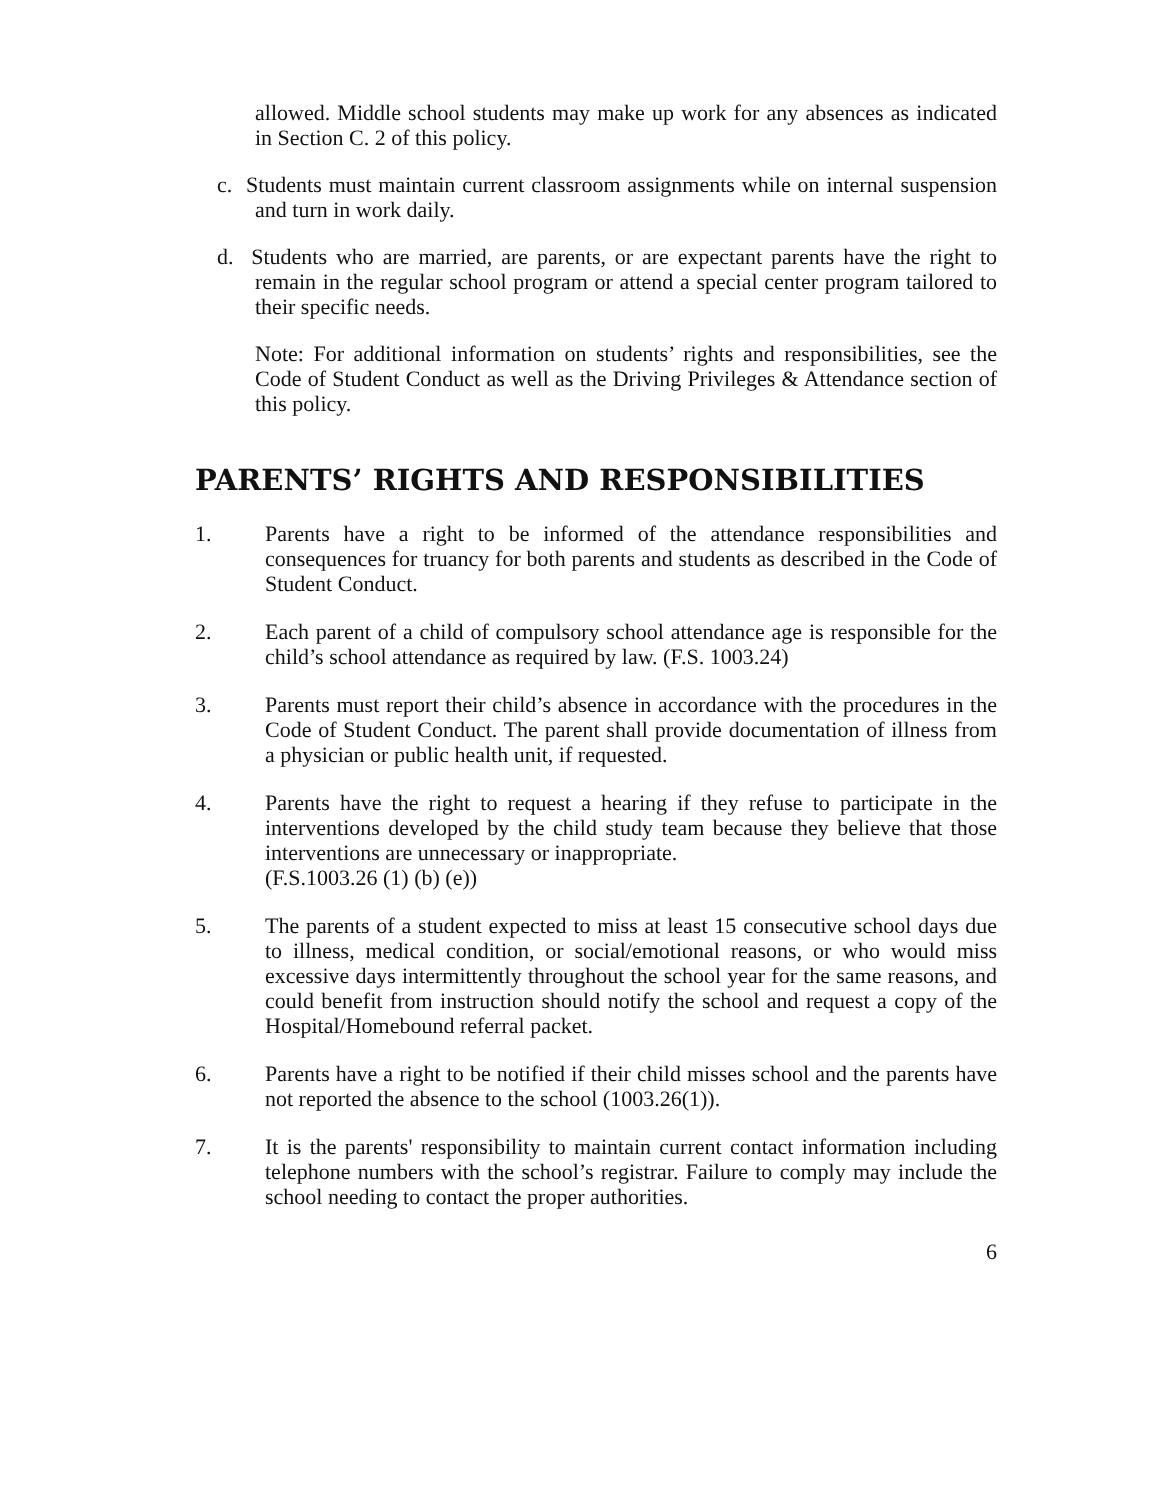allowed. Middle school students may make up work for any absences as indicated in Section C. 2 of this policy.
c. Students must maintain current classroom assignments while on internal suspension and turn in work daily.
d. Students who are married, are parents, or are expectant parents have the right to remain in the regular school program or attend a special center program tailored to their specific needs.
Note: For additional information on students’ rights and responsibilities, see the Code of Student Conduct as well as the Driving Privileges & Attendance section of this policy.
PARENTS’ RIGHTS AND RESPONSIBILITIES
1. Parents have a right to be informed of the attendance responsibilities and consequences for truancy for both parents and students as described in the Code of Student Conduct.
2. Each parent of a child of compulsory school attendance age is responsible for the child’s school attendance as required by law. (F.S. 1003.24)
3. Parents must report their child’s absence in accordance with the procedures in the Code of Student Conduct. The parent shall provide documentation of illness from a physician or public health unit, if requested.
4. Parents have the right to request a hearing if they refuse to participate in the interventions developed by the child study team because they believe that those interventions are unnecessary or inappropriate.
(F.S.1003.26 (1) (b) (e))
5. The parents of a student expected to miss at least 15 consecutive school days due to illness, medical condition, or social/emotional reasons, or who would miss excessive days intermittently throughout the school year for the same reasons, and could benefit from instruction should notify the school and request a copy of the Hospital/Homebound referral packet.
6. Parents have a right to be notified if their child misses school and the parents have not reported the absence to the school (1003.26(1)).
7. It is the parents' responsibility to maintain current contact information including telephone numbers with the school’s registrar. Failure to comply may include the school needing to contact the proper authorities.
6